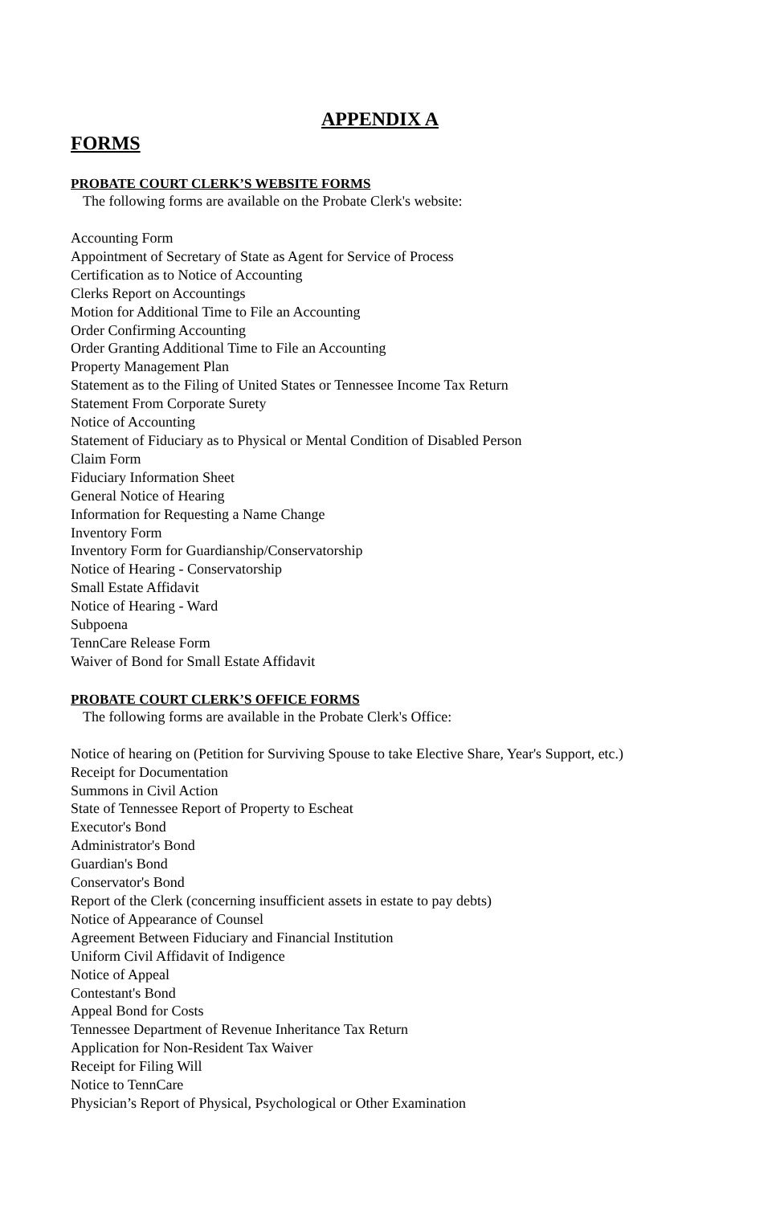APPENDIX A
FORMS
PROBATE COURT CLERK’S WEBSITE FORMS
The following forms are available on the Probate Clerk's website:
Accounting Form
Appointment of Secretary of State as Agent for Service of Process
Certification as to Notice of Accounting
Clerks Report on Accountings
Motion for Additional Time to File an Accounting
Order Confirming Accounting
Order Granting Additional Time to File an Accounting
Property Management Plan
Statement as to the Filing of United States or Tennessee Income Tax Return
Statement From Corporate Surety
Notice of Accounting
Statement of Fiduciary as to Physical or Mental Condition of Disabled Person
Claim Form
Fiduciary Information Sheet
General Notice of Hearing
Information for Requesting a Name Change
Inventory Form
Inventory Form for Guardianship/Conservatorship
Notice of Hearing - Conservatorship
Small Estate Affidavit
Notice of Hearing - Ward
Subpoena
TennCare Release Form
Waiver of Bond for Small Estate Affidavit
PROBATE COURT CLERK’S OFFICE FORMS
The following forms are available in the Probate Clerk's Office:
Notice of hearing on (Petition for Surviving Spouse to take Elective Share, Year's Support, etc.)
Receipt for Documentation
Summons in Civil Action
State of Tennessee Report of Property to Escheat
Executor's Bond
Administrator's Bond
Guardian's Bond
Conservator's Bond
Report of the Clerk (concerning insufficient assets in estate to pay debts)
Notice of Appearance of Counsel
Agreement Between Fiduciary and Financial Institution
Uniform Civil Affidavit of Indigence
Notice of Appeal
Contestant's Bond
Appeal Bond for Costs
Tennessee Department of Revenue Inheritance Tax Return
Application for Non-Resident Tax Waiver
Receipt for Filing Will
Notice to TennCare
Physician’s Report of Physical, Psychological or Other Examination